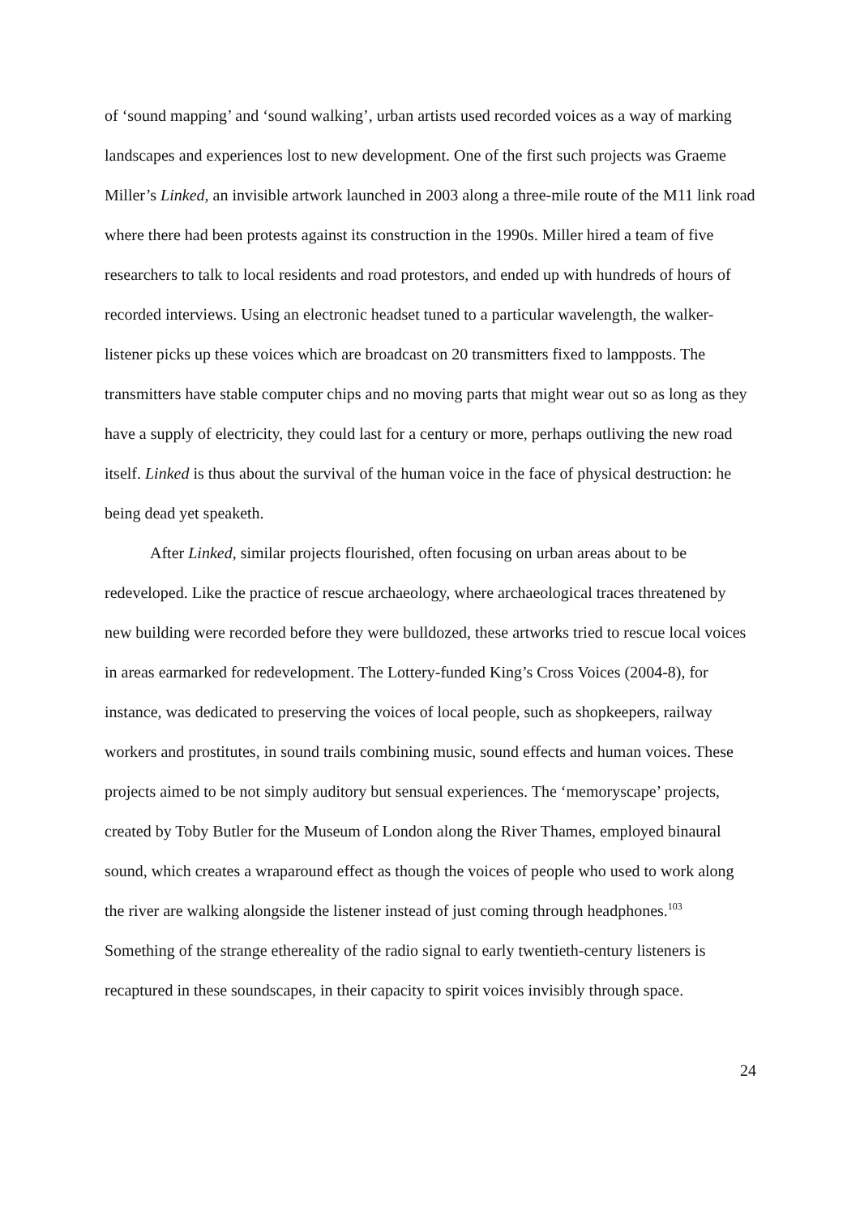of ‘sound mapping’ and ‘sound walking’, urban artists used recorded voices as a way of marking landscapes and experiences lost to new development. One of the first such projects was Graeme Miller’s Linked, an invisible artwork launched in 2003 along a three-mile route of the M11 link road where there had been protests against its construction in the 1990s. Miller hired a team of five researchers to talk to local residents and road protestors, and ended up with hundreds of hours of recorded interviews. Using an electronic headset tuned to a particular wavelength, the walker-listener picks up these voices which are broadcast on 20 transmitters fixed to lampposts. The transmitters have stable computer chips and no moving parts that might wear out so as long as they have a supply of electricity, they could last for a century or more, perhaps outliving the new road itself. Linked is thus about the survival of the human voice in the face of physical destruction: he being dead yet speaketh.
After Linked, similar projects flourished, often focusing on urban areas about to be redeveloped. Like the practice of rescue archaeology, where archaeological traces threatened by new building were recorded before they were bulldozed, these artworks tried to rescue local voices in areas earmarked for redevelopment. The Lottery-funded King’s Cross Voices (2004-8), for instance, was dedicated to preserving the voices of local people, such as shopkeepers, railway workers and prostitutes, in sound trails combining music, sound effects and human voices. These projects aimed to be not simply auditory but sensual experiences. The ‘memoryscape’ projects, created by Toby Butler for the Museum of London along the River Thames, employed binaural sound, which creates a wraparound effect as though the voices of people who used to work along the river are walking alongside the listener instead of just coming through headphones.<sup>103</sup> Something of the strange ethereality of the radio signal to early twentieth-century listeners is recaptured in these soundscapes, in their capacity to spirit voices invisibly through space.
24